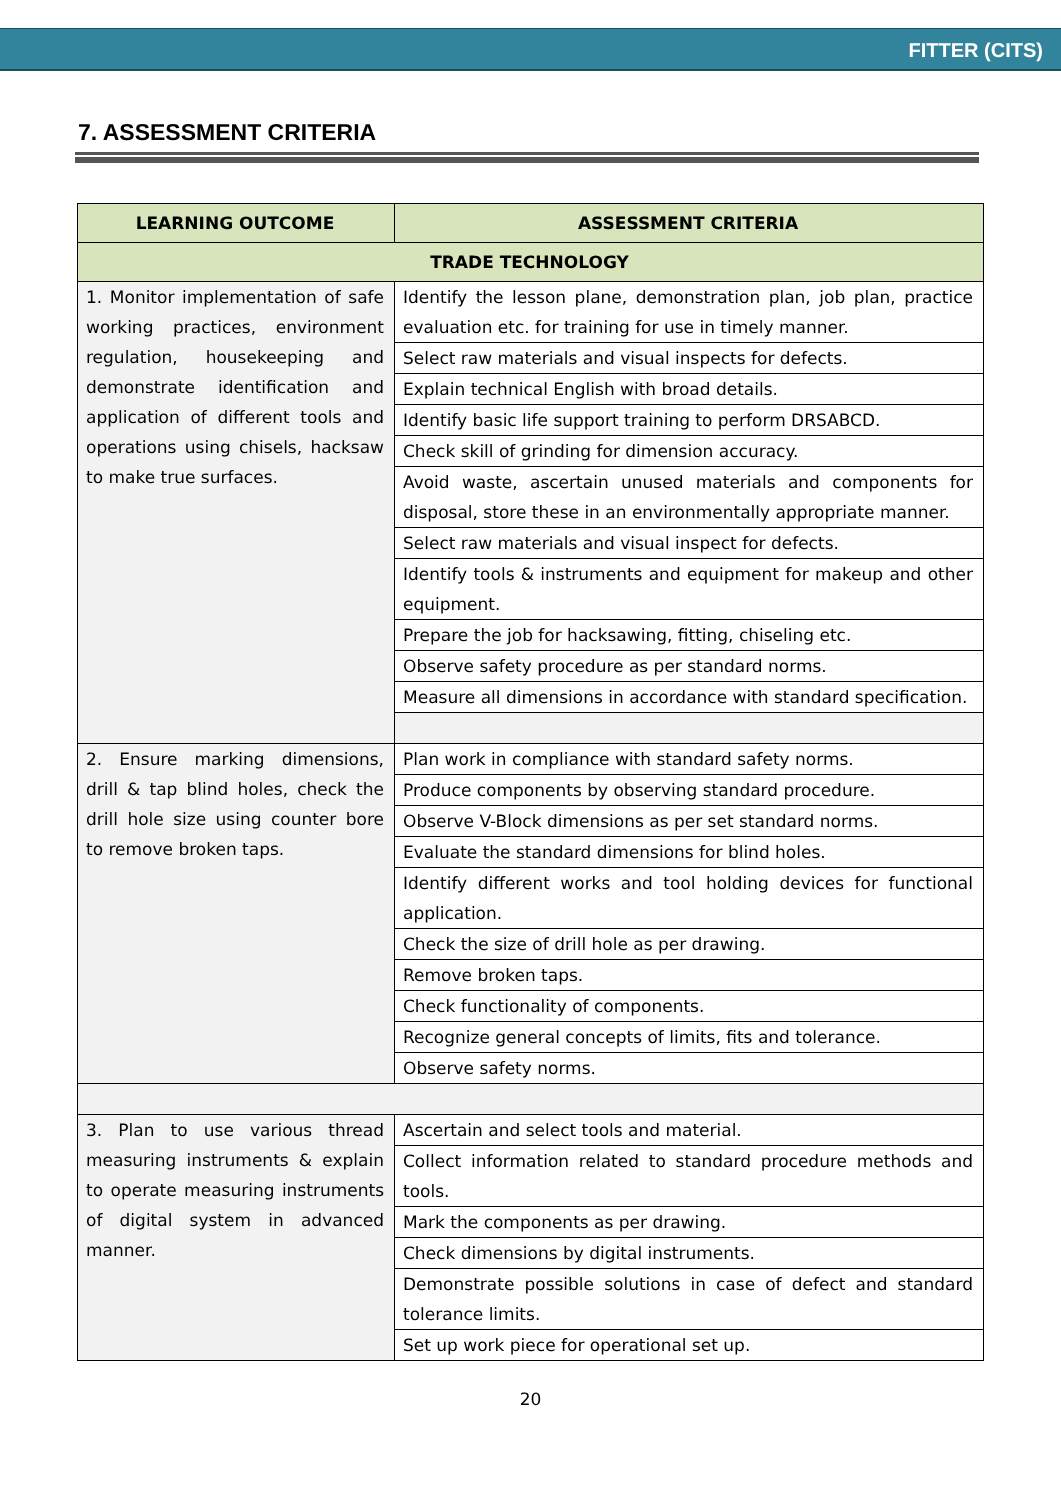FITTER (CITS)
7. ASSESSMENT CRITERIA
| LEARNING OUTCOME | ASSESSMENT CRITERIA |
| --- | --- |
| TRADE TECHNOLOGY | |
| 1. Monitor implementation of safe working practices, environment regulation, housekeeping and demonstrate identification and application of different tools and operations using chisels, hacksaw to make true surfaces. | Identify the lesson plane, demonstration plan, job plan, practice evaluation etc. for training for use in timely manner. |
| | Select raw materials and visual inspects for defects. |
| | Explain technical English with broad details. |
| | Identify basic life support training to perform DRSABCD. |
| | Check skill of grinding for dimension accuracy. |
| | Avoid waste, ascertain unused materials and components for disposal, store these in an environmentally appropriate manner. |
| | Select raw materials and visual inspect for defects. |
| | Identify tools & instruments and equipment for makeup and other equipment. |
| | Prepare the job for hacksawing, fitting, chiseling etc. |
| | Observe safety procedure as per standard norms. |
| | Measure all dimensions in accordance with standard specification. |
| 2. Ensure marking dimensions, drill & tap blind holes, check the drill hole size using counter bore to remove broken taps. | Plan work in compliance with standard safety norms. |
| | Produce components by observing standard procedure. |
| | Observe V-Block dimensions as per set standard norms. |
| | Evaluate the standard dimensions for blind holes. |
| | Identify different works and tool holding devices for functional application. |
| | Check the size of drill hole as per drawing. |
| | Remove broken taps. |
| | Check functionality of components. |
| | Recognize general concepts of limits, fits and tolerance. |
| | Observe safety norms. |
| 3. Plan to use various thread measuring instruments & explain to operate measuring instruments of digital system in advanced manner. | Ascertain and select tools and material. |
| | Collect information related to standard procedure methods and tools. |
| | Mark the components as per drawing. |
| | Check dimensions by digital instruments. |
| | Demonstrate possible solutions in case of defect and standard tolerance limits. |
| | Set up work piece for operational set up. |
20